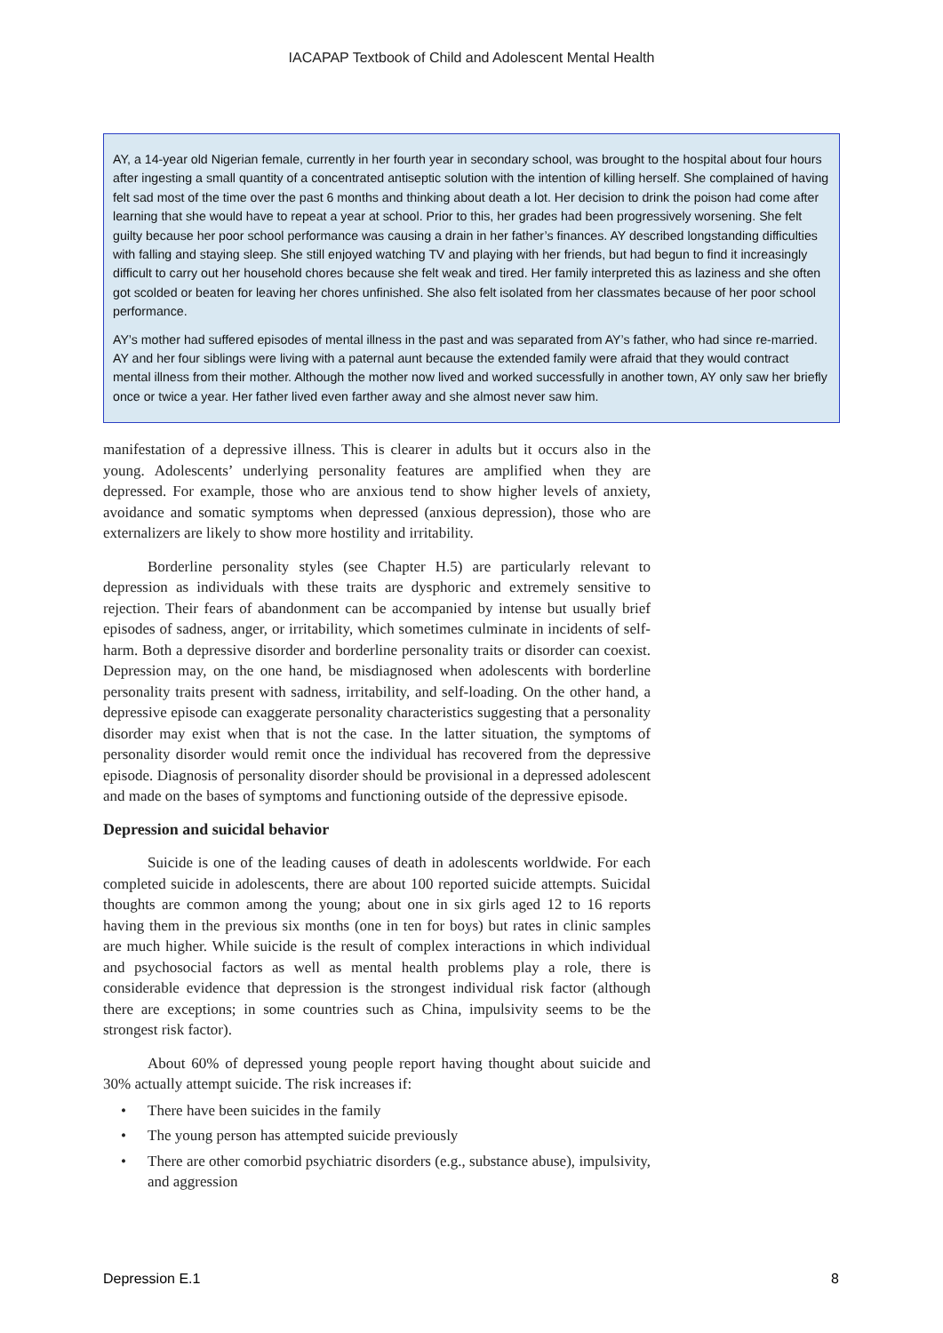IACAPAP Textbook of Child and Adolescent Mental Health
AY, a 14-year old Nigerian female, currently in her fourth year in secondary school, was brought to the hospital about four hours after ingesting a small quantity of a concentrated antiseptic solution with the intention of killing herself. She complained of having felt sad most of the time over the past 6 months and thinking about death a lot. Her decision to drink the poison had come after learning that she would have to repeat a year at school. Prior to this, her grades had been progressively worsening. She felt guilty because her poor school performance was causing a drain in her father’s finances. AY described longstanding difficulties with falling and staying sleep. She still enjoyed watching TV and playing with her friends, but had begun to find it increasingly difficult to carry out her household chores because she felt weak and tired. Her family interpreted this as laziness and she often got scolded or beaten for leaving her chores unfinished. She also felt isolated from her classmates because of her poor school performance.
AY’s mother had suffered episodes of mental illness in the past and was separated from AY’s father, who had since re-married. AY and her four siblings were living with a paternal aunt because the extended family were afraid that they would contract mental illness from their mother. Although the mother now lived and worked successfully in another town, AY only saw her briefly once or twice a year. Her father lived even farther away and she almost never saw him.
manifestation of a depressive illness. This is clearer in adults but it occurs also in the young. Adolescents’ underlying personality features are amplified when they are depressed. For example, those who are anxious tend to show higher levels of anxiety, avoidance and somatic symptoms when depressed (anxious depression), those who are externalizers are likely to show more hostility and irritability.
Borderline personality styles (see Chapter H.5) are particularly relevant to depression as individuals with these traits are dysphoric and extremely sensitive to rejection. Their fears of abandonment can be accompanied by intense but usually brief episodes of sadness, anger, or irritability, which sometimes culminate in incidents of self-harm. Both a depressive disorder and borderline personality traits or disorder can coexist. Depression may, on the one hand, be misdiagnosed when adolescents with borderline personality traits present with sadness, irritability, and self-loading. On the other hand, a depressive episode can exaggerate personality characteristics suggesting that a personality disorder may exist when that is not the case. In the latter situation, the symptoms of personality disorder would remit once the individual has recovered from the depressive episode. Diagnosis of personality disorder should be provisional in a depressed adolescent and made on the bases of symptoms and functioning outside of the depressive episode.
Depression and suicidal behavior
Suicide is one of the leading causes of death in adolescents worldwide. For each completed suicide in adolescents, there are about 100 reported suicide attempts. Suicidal thoughts are common among the young; about one in six girls aged 12 to 16 reports having them in the previous six months (one in ten for boys) but rates in clinic samples are much higher. While suicide is the result of complex interactions in which individual and psychosocial factors as well as mental health problems play a role, there is considerable evidence that depression is the strongest individual risk factor (although there are exceptions; in some countries such as China, impulsivity seems to be the strongest risk factor).
About 60% of depressed young people report having thought about suicide and 30% actually attempt suicide. The risk increases if:
• There have been suicides in the family
• The young person has attempted suicide previously
• There are other comorbid psychiatric disorders (e.g., substance abuse), impulsivity, and aggression
Depression E.1 8